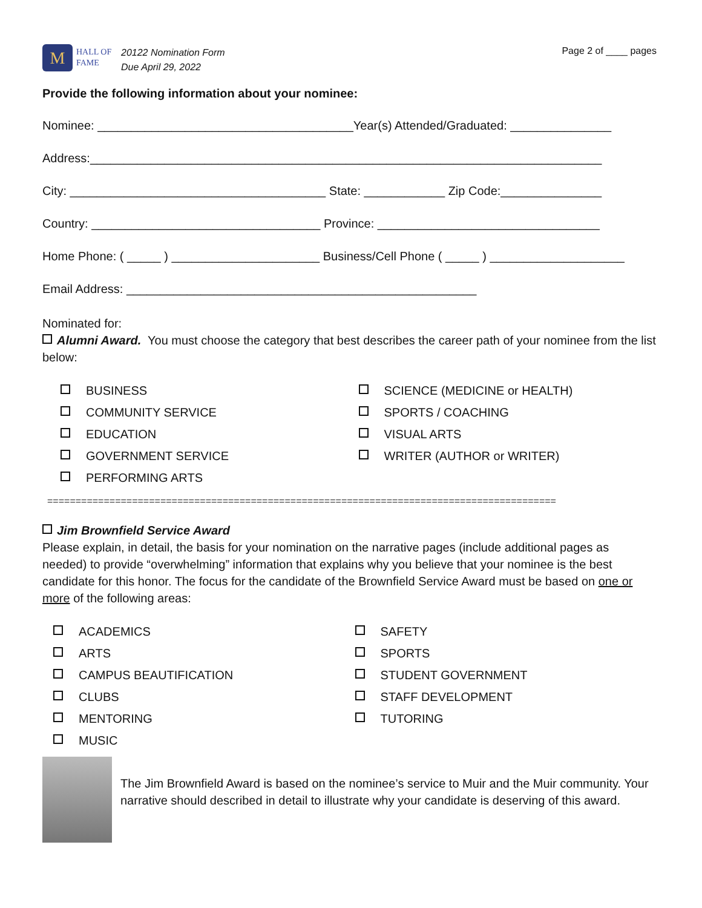M
HALL OF
FAME
20122 Nomination Form
Due April 29, 2022
Page 2 of ____ pages
Provide the following information about your nominee:
Nominee: ______________________________________Year(s) Attended/Graduated: _______________
Address:____________________________________________________________________________
City: ______________________________________ State: ____________ Zip Code:_______________
Country: __________________________________ Province: _________________________________
Home Phone: ( _____ ) ______________________ Business/Cell Phone ( _____ ) ____________________
Email Address: ____________________________________________________
Nominated for:
Alumni Award. You must choose the category that best describes the career path of your nominee from the list below:
BUSINESS
COMMUNITY SERVICE
EDUCATION
GOVERNMENT SERVICE
PERFORMING ARTS
SCIENCE (MEDICINE or HEALTH)
SPORTS / COACHING
VISUAL ARTS
WRITER (AUTHOR or WRITER)
==========================================================================================
Jim Brownfield Service Award
Please explain, in detail, the basis for your nomination on the narrative pages (include additional pages as needed) to provide “overwhelming” information that explains why you believe that your nominee is the best candidate for this honor. The focus for the candidate of the Brownfield Service Award must be based on one or more of the following areas:
ACADEMICS
ARTS
CAMPUS BEAUTIFICATION
CLUBS
MENTORING
MUSIC
SAFETY
SPORTS
STUDENT GOVERNMENT
STAFF DEVELOPMENT
TUTORING
The Jim Brownfield Award is based on the nominee’s service to Muir and the Muir community. Your narrative should described in detail to illustrate why your candidate is deserving of this award.